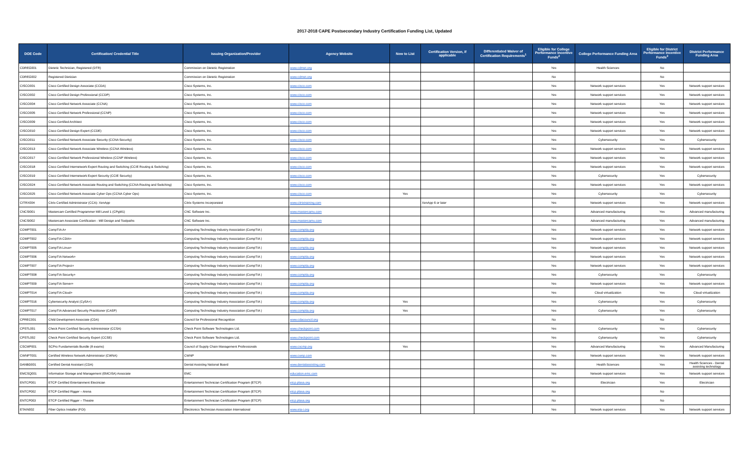2017-2018 CAPE Postsecondary Industry Certification Funding List, Updated
| DOE Code | Certification/ Credential Title | Issuing Organization/Provider | Agency Website | New to List | Certification Version, if applicable | Differentiated Waiver of Certification Requirements<sup>1</sup> | Eligible for College Performance Incentive Funds<sup>2</sup> | College Performance Funding Area | Eligible for District Performance Incentive Funds<sup>3</sup> | District Performance Funding Area |
| --- | --- | --- | --- | --- | --- | --- | --- | --- | --- | --- |
| CDREG001 | Dietetic Technician, Registered (DTR) | Commission on Dietetic Registration | www.cdrnet.org | | | | Yes | Health Sciences | No | |
| CDREG002 | Registered Dietician | Commission on Dietetic Registration | www.cdrnet.org | | | | No | | No | |
| CISCO001 | Cisco Certified Design Associate (CCDA) | Cisco Systems, Inc. | www.cisco.com | | | | Yes | Network support services | Yes | Network support services |
| CISCO002 | Cisco Certified Design Professional (CCDP) | Cisco Systems, Inc. | www.cisco.com | | | | Yes | Network support services | Yes | Network support services |
| CISCO004 | Cisco Certified Network Associate (CCNA) | Cisco Systems, Inc. | www.cisco.com | | | | Yes | Network support services | Yes | Network support services |
| CISCO005 | Cisco Certified Network Professional (CCNP) | Cisco Systems, Inc. | www.cisco.com | | | | Yes | Network support services | Yes | Network support services |
| CISCO009 | Cisco Certified Architect | Cisco Systems, Inc. | www.cisco.com | | | | Yes | Network support services | Yes | Network support services |
| CISCO010 | Cisco Certified Design Expert (CCDE) | Cisco Systems, Inc. | www.cisco.com | | | | Yes | Network support services | Yes | Network support services |
| CISCO011 | Cisco Certified Network Associate Security (CCNA Security) | Cisco Systems, Inc. | www.cisco.com | | | | Yes | Cybersecurity | Yes | Cybersecurity |
| CISCO013 | Cisco Certified Network Associate Wireless (CCNA Wireless) | Cisco Systems, Inc. | www.cisco.com | | | | Yes | Network support services | Yes | Network support services |
| CISCO017 | Cisco Certified Network Professional Wireless (CCNP Wireless) | Cisco Systems, Inc. | www.cisco.com | | | | Yes | Network support services | Yes | Network support services |
| CISCO018 | Cisco Certified Internetwork Expert Routing and Switching (CCIE Routing & Switching) | Cisco Systems, Inc. | www.cisco.com | | | | Yes | Network support services | Yes | Network support services |
| CISCO019 | Cisco Certified Internetwork Expert Security (CCIE Security) | Cisco Systems, Inc. | www.cisco.com | | | | Yes | Cybersecurity | Yes | Cybersecurity |
| CISCO024 | Cisco Certified Network Associate Routing and Switching (CCNA Routing and Switching) | Cisco Systems, Inc. | www.cisco.com | | | | Yes | Network support services | Yes | Network support services |
| CISCO025 | Cisco Certified Network Associate Cyber Ops (CCNA Cyber Ops) | Cisco Systems, Inc. | www.cisco.com | Yes | | | Yes | Cybersecurity | Yes | Cybersecurity |
| CITRX004 | Citrix Certified Administrator (CCA)- XenApp | Citrix Systems Incorporated | www.citrixtraining.com | | XenApp 6 or later | | Yes | Network support services | Yes | Network support services |
| CNCSI001 | Mastercam Certified Programmer Mill Level 1 (CPgM1) | CNC Software Inc. | www.mastercamu.com | | | | Yes | Advanced manufacturing | Yes | Advanced manufacturing |
| CNCSI002 | Mastercam Associate Certification - Mill Design and Toolpaths | CNC Software Inc. | www.mastercamu.com | | | | Yes | Advanced manufacturing | Yes | Advanced manufacturing |
| COMPT001 | CompTIA A+ | Computing Technology Industry Association (CompTIA ) | www.comptia.org | | | | Yes | Network support services | Yes | Network support services |
| COMPT002 | CompTIA CDIA+ | Computing Technology Industry Association (CompTIA ) | www.comptia.org | | | | Yes | Network support services | Yes | Network support services |
| COMPT005 | CompTIA Linux+ | Computing Technology Industry Association (CompTIA ) | www.comptia.org | | | | Yes | Network support services | Yes | Network support services |
| COMPT006 | CompTIA Network+ | Computing Technology Industry Association (CompTIA ) | www.comptia.org | | | | Yes | Network support services | Yes | Network support services |
| COMPT007 | CompTIA Project+ | Computing Technology Industry Association (CompTIA ) | www.comptia.org | | | | Yes | Network support services | Yes | Network support services |
| COMPT008 | CompTIA Security+ | Computing Technology Industry Association (CompTIA ) | www.comptia.org | | | | Yes | Cybersecurity | Yes | Cybersecurity |
| COMPT009 | CompTIA Server+ | Computing Technology Industry Association (CompTIA ) | www.comptia.org | | | | Yes | Network support services | Yes | Network support services |
| COMPT014 | CompTIA Cloud+ | Computing Technology Industry Association (CompTIA ) | www.comptia.org | | | | Yes | Cloud virtualization | Yes | Cloud virtualization |
| COMPT016 | Cybersecurity Analyst (CySA+) | Computing Technology Industry Association (CompTIA ) | www.comptia.org | Yes | | | Yes | Cybersecurity | Yes | Cybersecurity |
| COMPT017 | CompTIA Advanced Security Practitioner (CASP) | Computing Technology Industry Association (CompTIA ) | www.comptia.org | Yes | | | Yes | Cybersecurity | Yes | Cybersecurity |
| CPREC001 | Child Development Associate (CDA) | Council for Professional Recognition | www.cdacouncil.org | | | | No | | No | |
| CPSTL001 | Check Point Certified Security Administrator (CCSA) | Check Point Software Technologies Ltd. | www.checkpoint.com | | | | Yes | Cybersecurity | Yes | Cybersecurity |
| CPSTL002 | Check Point Certified Security Expert (CCSE) | Check Point Software Technologies Ltd. | www.checkpoint.com | | | | Yes | Cybersecurity | Yes | Cybersecurity |
| CSCMP001 | SCPro Fundamentals Bundle (8 exams) | Council of Supply Chain Management Professionals | www.cscmp.org | Yes | | | Yes | Advanced Manufacturing | Yes | Advanced Manufacturing |
| CWNPT001 | Certified Wireless Network Administrator (CWNA) | CWNP | www.cwnp.com | | | | Yes | Network support services | Yes | Network support services |
| DANBD001 | Certified Dental Assistant (CDA) | Dental Assisting National Board | www.dentalassisting.com | | | | Yes | Health Sciences | Yes | Health Sciences - Dental assisting technology |
| EMCSQ001 | Information Storage and Management (EMCISA) Associate | EMC | education.emc.com | | | | Yes | Network support services | Yes | Network support services |
| ENTCP001 | ETCP Certified Entertainment Electrician | Entertainment Technician Certification Program (ETCP) | etcp.plasa.org | | | | Yes | Electrician | Yes | Electrician |
| ENTCP002 | ETCP Certified Rigger – Arena | Entertainment Technician Certification Program (ETCP) | etcp.plasa.org | | | | No | | No | |
| ENTCP003 | ETCP Certified Rigger – Theatre | Entertainment Technician Certification Program (ETCP) | etcp.plasa.org | | | | No | | No | |
| ETAIN002 | Fiber Optics Installer (FOI) | Electronics Technician Association International | www.eta-i.org | | | | Yes | Network support services | Yes | Network support services |